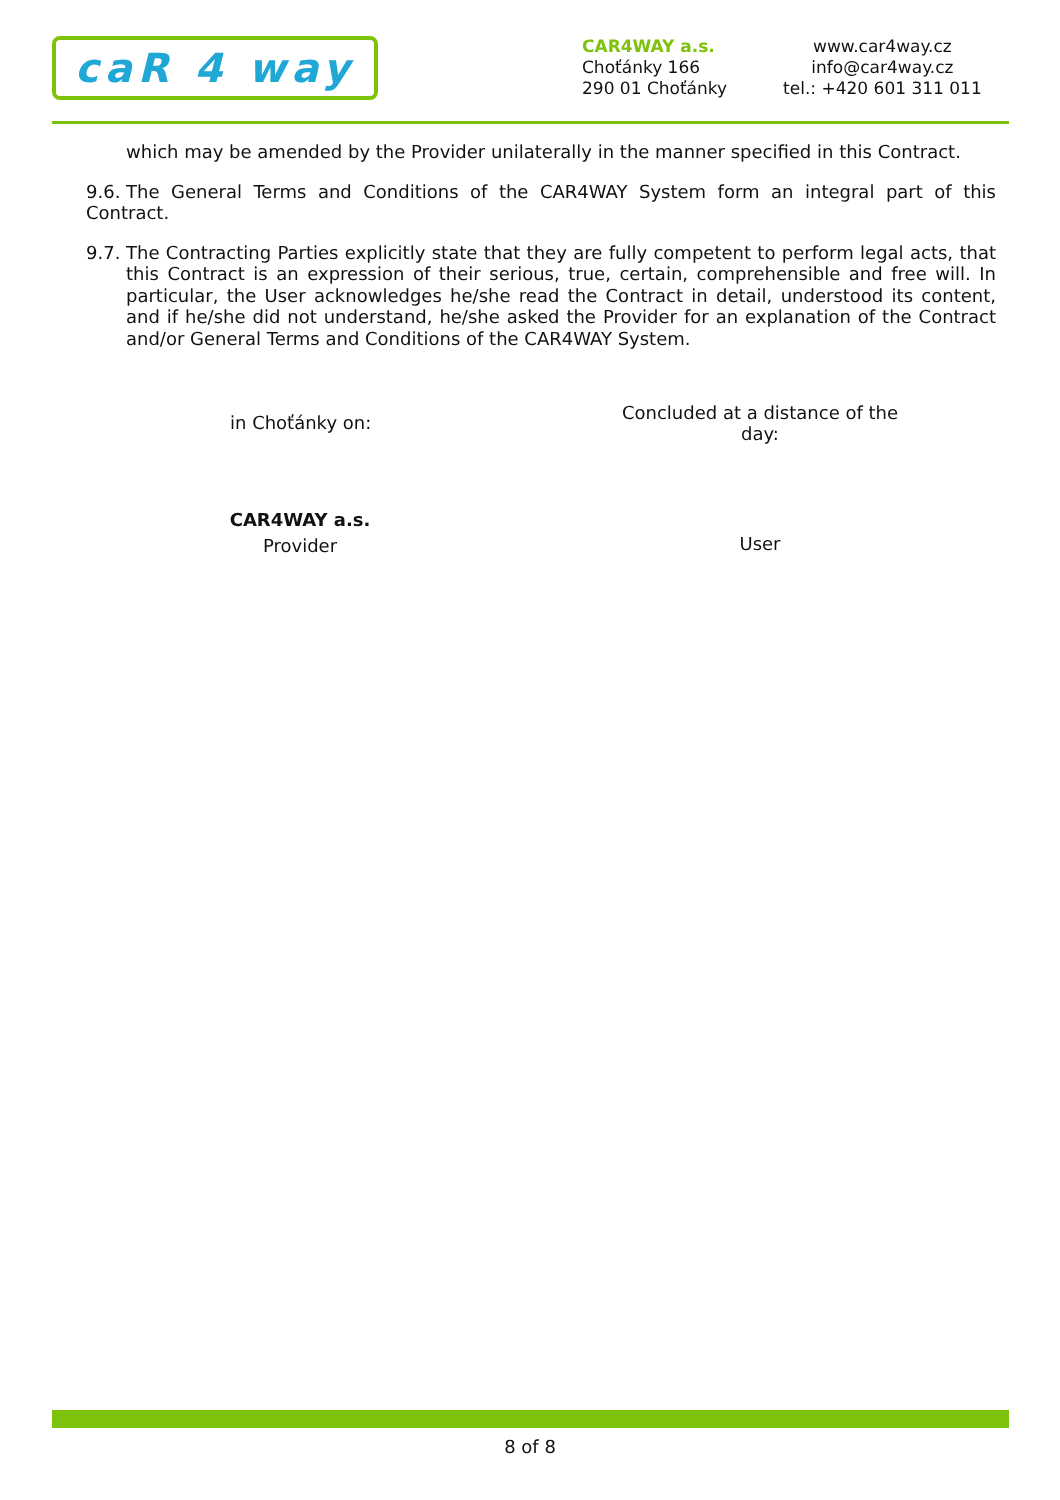caR 4 way
CAR4WAY a.s.
Choťánky 166
290 01 Choťánky
www.car4way.cz
info@car4way.cz
tel.: +420 601 311 011
which may be amended by the Provider unilaterally in the manner specified in this Contract.
9.6. The General Terms and Conditions of the CAR4WAY System form an integral part of this Contract.
9.7. The Contracting Parties explicitly state that they are fully competent to perform legal acts, that this Contract is an expression of their serious, true, certain, comprehensible and free will. In particular, the User acknowledges he/she read the Contract in detail, understood its content, and if he/she did not understand, he/she asked the Provider for an explanation of the Contract and/or General Terms and Conditions of the CAR4WAY System.
in Choťánky on:
Concluded at a distance of the day:
CAR4WAY a.s.
Provider
User
8 of 8